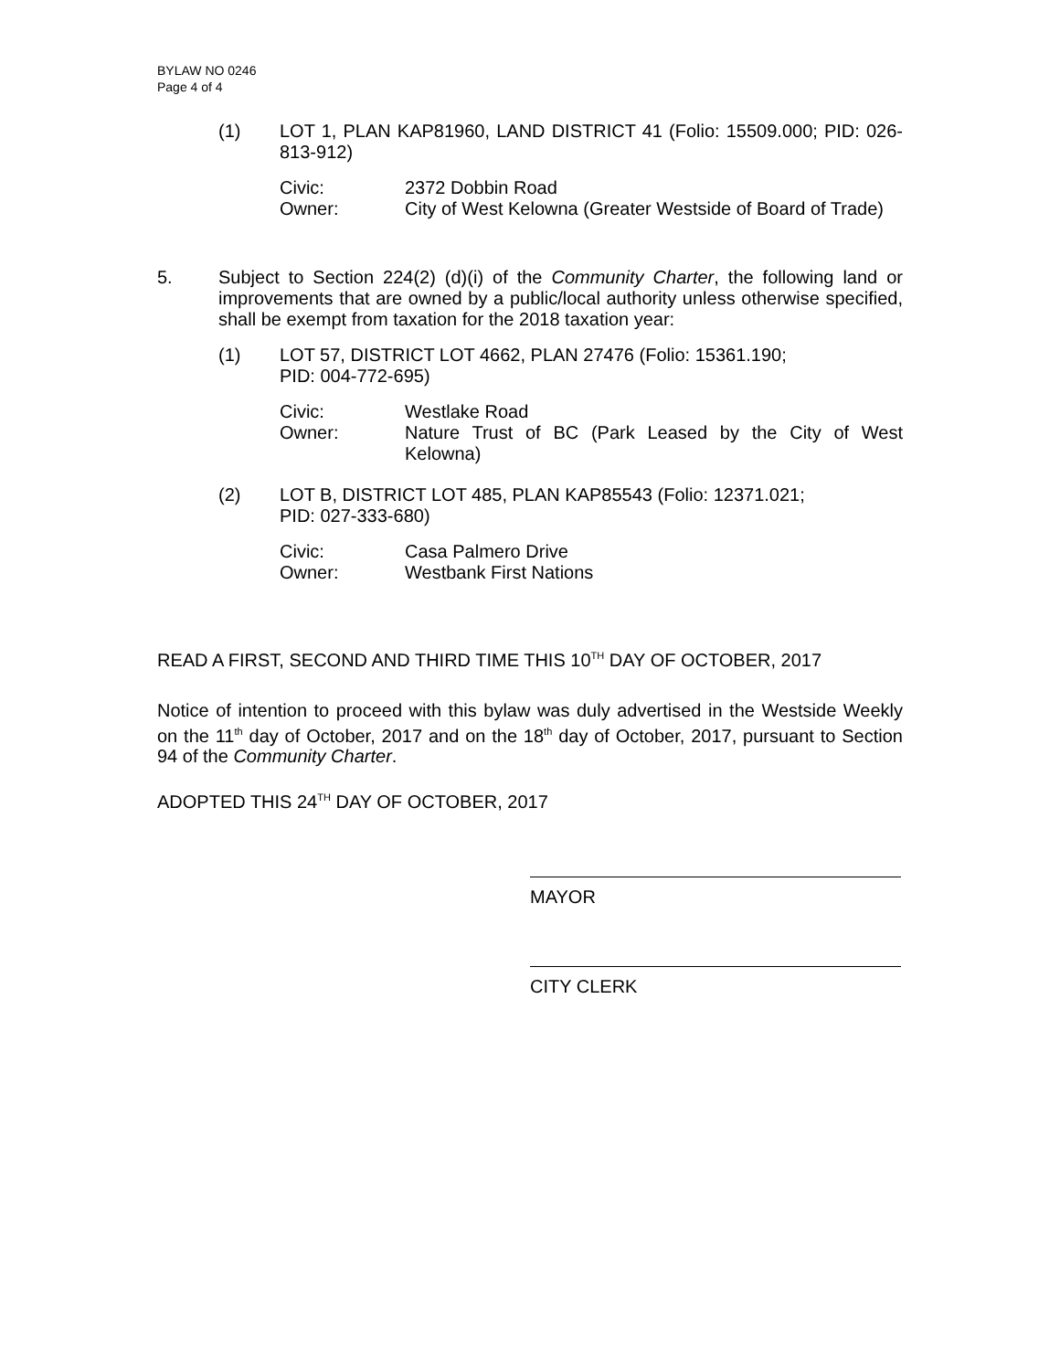BYLAW NO 0246
Page 4 of 4
(1) LOT 1, PLAN KAP81960, LAND DISTRICT 41 (Folio: 15509.000; PID: 026-813-912)
Civic: 2372 Dobbin Road
Owner: City of West Kelowna (Greater Westside of Board of Trade)
5. Subject to Section 224(2) (d)(i) of the Community Charter, the following land or improvements that are owned by a public/local authority unless otherwise specified, shall be exempt from taxation for the 2018 taxation year:
(1) LOT 57, DISTRICT LOT 4662, PLAN 27476 (Folio: 15361.190;
PID: 004-772-695)
Civic: Westlake Road
Owner: Nature Trust of BC (Park Leased by the City of West Kelowna)
(2) LOT B, DISTRICT LOT 485, PLAN KAP85543 (Folio: 12371.021;
PID: 027-333-680)
Civic: Casa Palmero Drive
Owner: Westbank First Nations
READ A FIRST, SECOND AND THIRD TIME THIS 10<sup>TH</sup> DAY OF OCTOBER, 2017
Notice of intention to proceed with this bylaw was duly advertised in the Westside Weekly on the 11<sup>th</sup> day of October, 2017 and on the 18<sup>th</sup> day of October, 2017, pursuant to Section 94 of the Community Charter.
ADOPTED THIS 24<sup>TH</sup> DAY OF OCTOBER, 2017
MAYOR
CITY CLERK